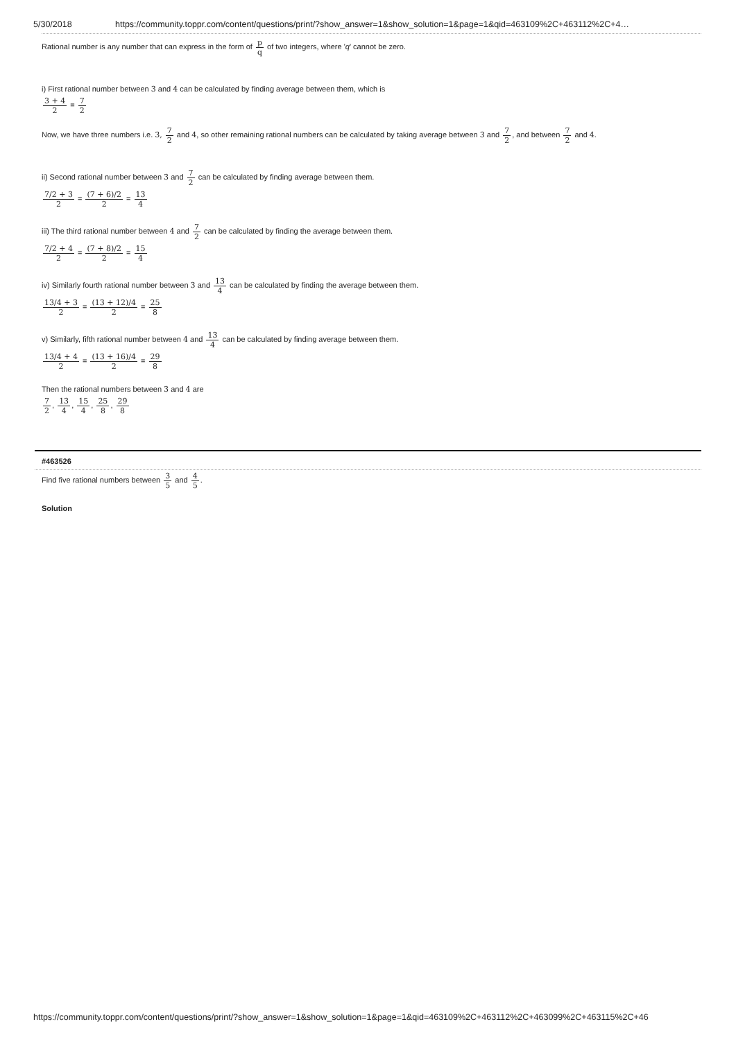5/30/2018 https://community.toppr.com/content/questions/print/?show_answer=1&show_solution=1&page=1&qid=463109%2C+463112%2C+4…
Rational number is any number that can express in the form of p q of two integers, where 'q' cannot be zero.
i) First rational number between 3 and 4 can be calculated by finding average between them, which is
3 + 4 2 = 7 2
Now, we have three numbers i.e. 3, 7 2 and 4, so other remaining rational numbers can be calculated by taking average between 3 and 7 2, and between 7 2 and 4.
ii) Second rational number between 3 and 7 2 can be calculated by finding average between them.
7/2 + 3 2 = (7 + 6)/2 2 = 13 4
iii) The third rational number between 4 and 7 2 can be calculated by finding the average between them.
7/2 + 4 2 = (7 + 8)/2 2 = 15 4
iv) Similarly fourth rational number between 3 and 13 4 can be calculated by finding the average between them.
13/4 + 3 2 = (13 + 12)/4 2 = 25 8
v) Similarly, fifth rational number between 4 and 13 4 can be calculated by finding average between them.
13/4 + 4 2 = (13 + 16)/4 2 = 29 8
Then the rational numbers between 3 and 4 are
7 2, 13 4, 15 4, 25 8, 29 8
#463526
Find five rational numbers between 3 5 and 4 5.
Solution
https://community.toppr.com/content/questions/print/?show_answer=1&show_solution=1&page=1&qid=463109%2C+463112%2C+463099%2C+463115%2C+46